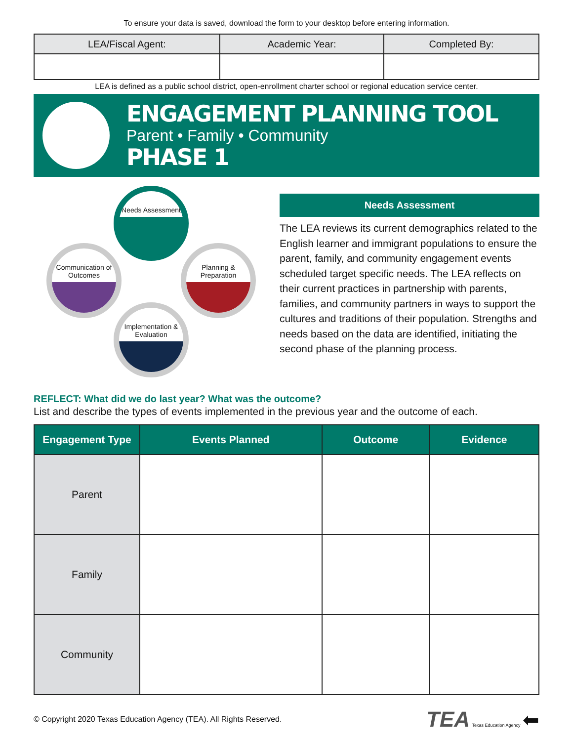To ensure your data is saved, download the form to your desktop before entering information.
| LEA/Fiscal Agent: | Academic Year: | Completed By: |
| --- | --- | --- |
LEA is defined as a public school district, open-enrollment charter school or regional education service center.
ENGAGEMENT PLANNING TOOL
Parent • Family • Community
PHASE 1
Needs Assessment
Planning & Preparation
Communication of Outcomes
Implementation & Evaluation
Needs Assessment
The LEA reviews its current demographics related to the English learner and immigrant populations to ensure the parent, family, and community engagement events scheduled target specific needs. The LEA reflects on their current practices in partnership with parents, families, and community partners in ways to support the cultures and traditions of their population. Strengths and needs based on the data are identified, initiating the second phase of the planning process.
REFLECT: What did we do last year? What was the outcome?
List and describe the types of events implemented in the previous year and the outcome of each.
| Engagement Type | Events Planned | Outcome | Evidence |
| --- | --- | --- | --- |
| Parent | | | |
| Family | | | |
| Community | | | |
© Copyright 2020 Texas Education Agency (TEA). All Rights Reserved. TEA Texas Education Agency ⬅